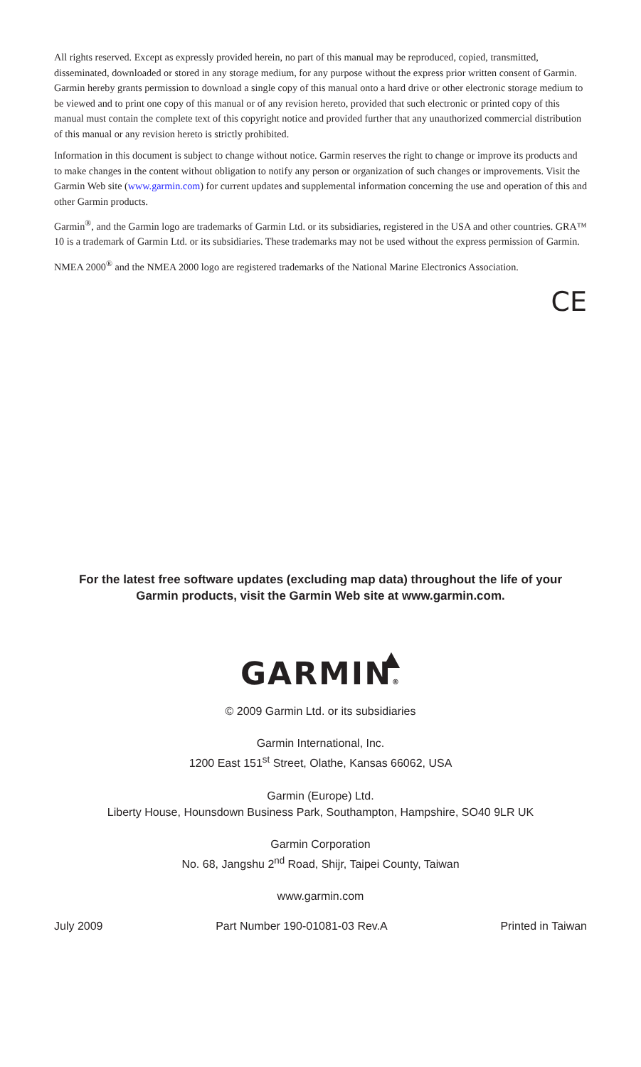All rights reserved. Except as expressly provided herein, no part of this manual may be reproduced, copied, transmitted, disseminated, downloaded or stored in any storage medium, for any purpose without the express prior written consent of Garmin. Garmin hereby grants permission to download a single copy of this manual onto a hard drive or other electronic storage medium to be viewed and to print one copy of this manual or of any revision hereto, provided that such electronic or printed copy of this manual must contain the complete text of this copyright notice and provided further that any unauthorized commercial distribution of this manual or any revision hereto is strictly prohibited.
Information in this document is subject to change without notice. Garmin reserves the right to change or improve its products and to make changes in the content without obligation to notify any person or organization of such changes or improvements. Visit the Garmin Web site (www.garmin.com) for current updates and supplemental information concerning the use and operation of this and other Garmin products.
Garmin<sup>®</sup>, and the Garmin logo are trademarks of Garmin Ltd. or its subsidiaries, registered in the USA and other countries. GRA™ 10 is a trademark of Garmin Ltd. or its subsidiaries. These trademarks may not be used without the express permission of Garmin.
NMEA 2000<sup>®</sup> and the NMEA 2000 logo are registered trademarks of the National Marine Electronics Association.
CE
For the latest free software updates (excluding map data) throughout the life of your
Garmin products, visit the Garmin Web site at www.garmin.com.
GARMIN®
© 2009 Garmin Ltd. or its subsidiaries
Garmin International, Inc.
1200 East 151<sup>st</sup> Street, Olathe, Kansas 66062, USA
Garmin (Europe) Ltd.
Liberty House, Hounsdown Business Park, Southampton, Hampshire, SO40 9LR UK
Garmin Corporation
No. 68, Jangshu 2<sup>nd</sup> Road, Shijr, Taipei County, Taiwan
www.garmin.com
July 2009 Part Number 190-01081-03 Rev.A Printed in Taiwan